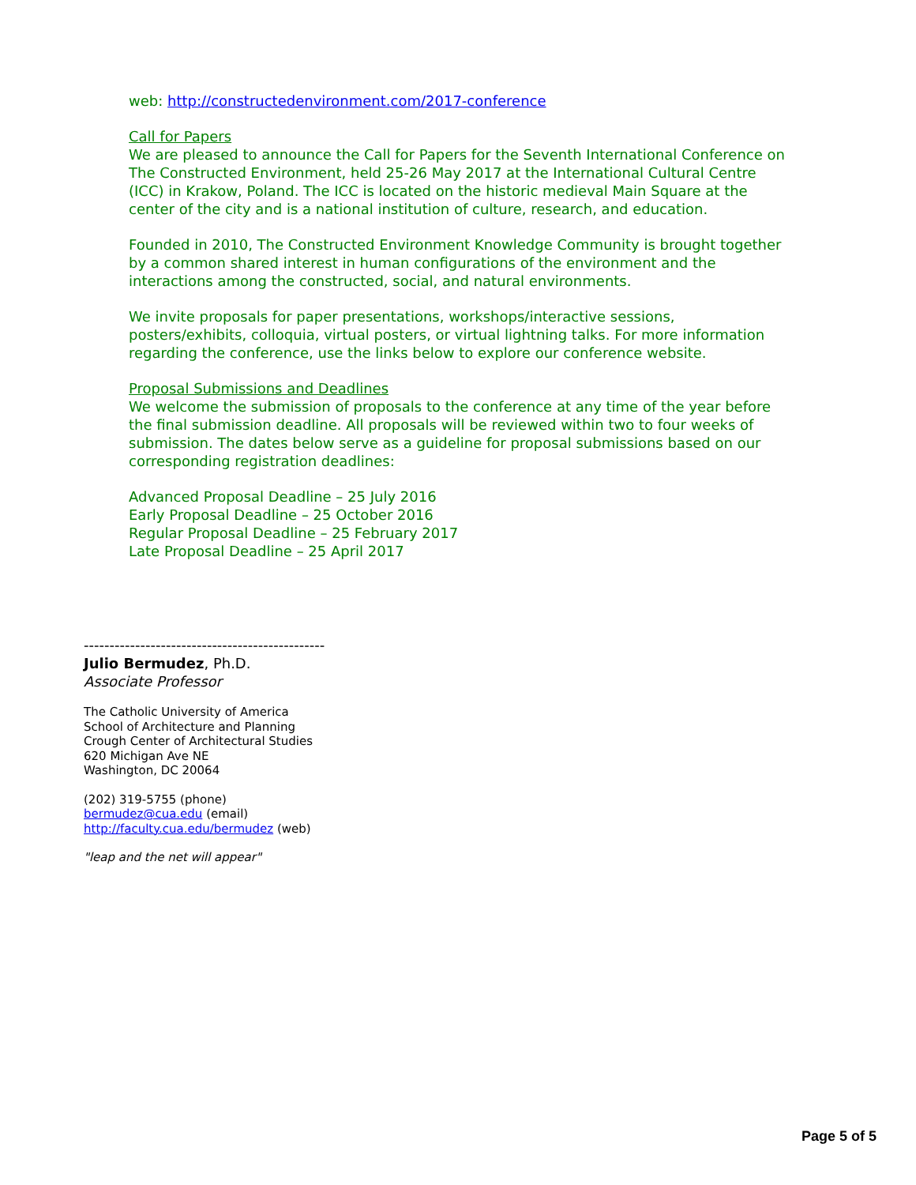web: http://constructedenvironment.com/2017-conference
Call for Papers
We are pleased to announce the Call for Papers for the Seventh International Conference on The Constructed Environment, held 25-26 May 2017 at the International Cultural Centre (ICC) in Krakow, Poland. The ICC is located on the historic medieval Main Square at the center of the city and is a national institution of culture, research, and education.
Founded in 2010, The Constructed Environment Knowledge Community is brought together by a common shared interest in human configurations of the environment and the interactions among the constructed, social, and natural environments.
We invite proposals for paper presentations, workshops/interactive sessions, posters/exhibits, colloquia, virtual posters, or virtual lightning talks. For more information regarding the conference, use the links below to explore our conference website.
Proposal Submissions and Deadlines
We welcome the submission of proposals to the conference at any time of the year before the final submission deadline. All proposals will be reviewed within two to four weeks of submission. The dates below serve as a guideline for proposal submissions based on our corresponding registration deadlines:
Advanced Proposal Deadline – 25 July 2016
Early Proposal Deadline – 25 October 2016
Regular Proposal Deadline – 25 February 2017
Late Proposal Deadline – 25 April 2017
-----------------------------------------------
Julio Bermudez, Ph.D.
Associate Professor
The Catholic University of America
School of Architecture and Planning
Crough Center of Architectural Studies
620 Michigan Ave NE
Washington, DC 20064
(202) 319-5755 (phone)
bermudez@cua.edu (email)
http://faculty.cua.edu/bermudez (web)
"leap and the net will appear"
Page 5 of 5